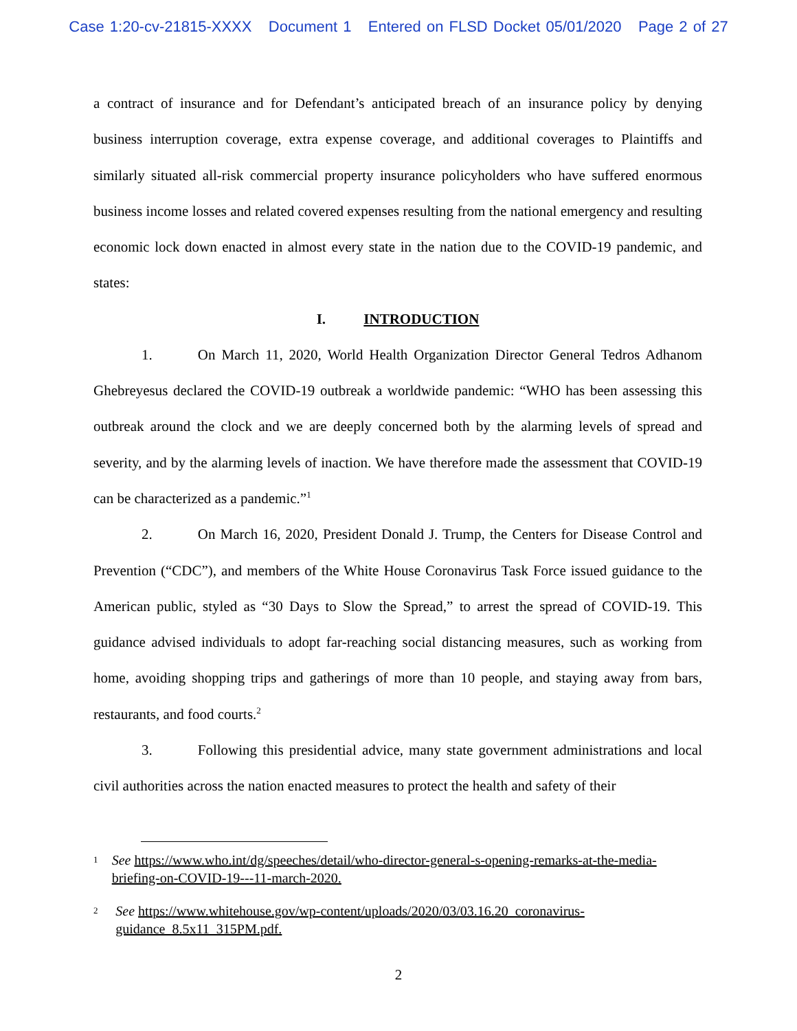Case 1:20-cv-21815-XXXX Document 1 Entered on FLSD Docket 05/01/2020 Page 2 of 27
a contract of insurance and for Defendant’s anticipated breach of an insurance policy by denying business interruption coverage, extra expense coverage, and additional coverages to Plaintiffs and similarly situated all-risk commercial property insurance policyholders who have suffered enormous business income losses and related covered expenses resulting from the national emergency and resulting economic lock down enacted in almost every state in the nation due to the COVID-19 pandemic, and states:
I. INTRODUCTION
1. On March 11, 2020, World Health Organization Director General Tedros Adhanom Ghebreyesus declared the COVID-19 outbreak a worldwide pandemic: “WHO has been assessing this outbreak around the clock and we are deeply concerned both by the alarming levels of spread and severity, and by the alarming levels of inaction. We have therefore made the assessment that COVID-19 can be characterized as a pandemic.”<sup>1</sup>
2. On March 16, 2020, President Donald J. Trump, the Centers for Disease Control and Prevention (“CDC”), and members of the White House Coronavirus Task Force issued guidance to the American public, styled as “30 Days to Slow the Spread,” to arrest the spread of COVID-19. This guidance advised individuals to adopt far-reaching social distancing measures, such as working from home, avoiding shopping trips and gatherings of more than 10 people, and staying away from bars, restaurants, and food courts.<sup>2</sup>
3. Following this presidential advice, many state government administrations and local civil authorities across the nation enacted measures to protect the health and safety of their
1 See https://www.who.int/dg/speeches/detail/who-director-general-s-opening-remarks-at-the-media-briefing-on-COVID-19---11-march-2020.
2 See https://www.whitehouse.gov/wp-content/uploads/2020/03/03.16.20_coronavirus-guidance_8.5x11_315PM.pdf.
2